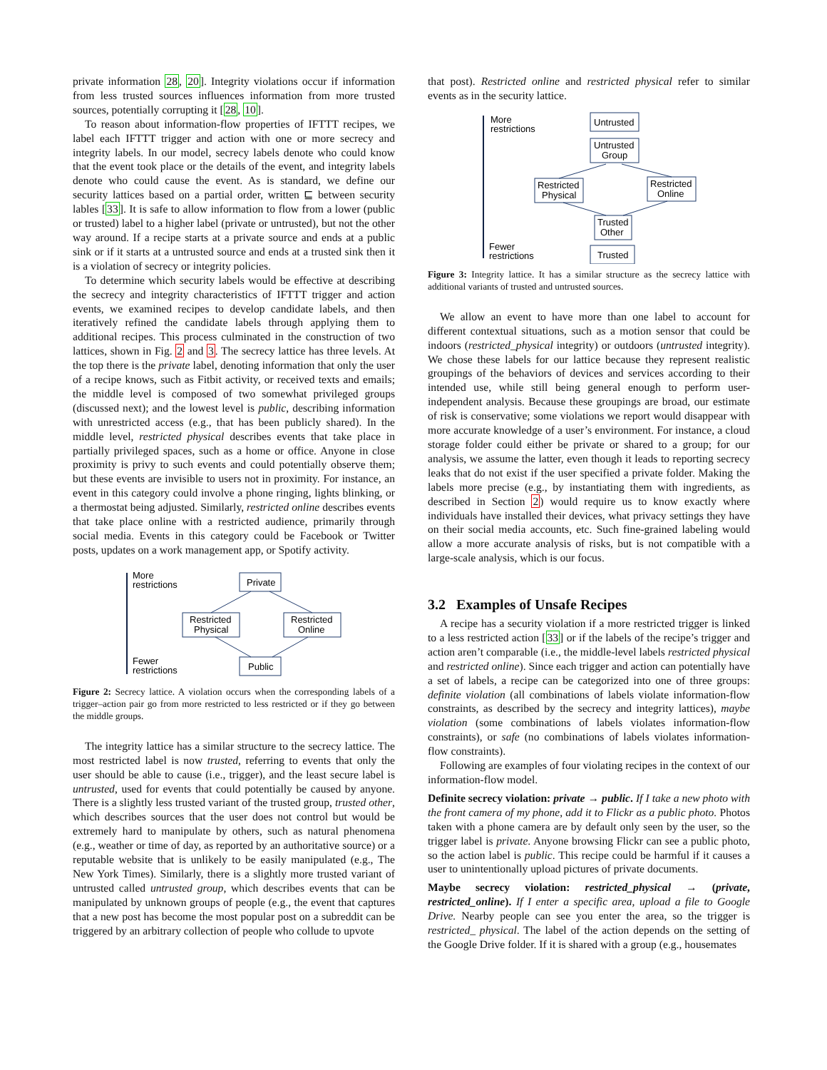private information 28, 20]. Integrity violations occur if information from less trusted sources influences information from more trusted sources, potentially corrupting it [28, 10].
To reason about information-flow properties of IFTTT recipes, we label each IFTTT trigger and action with one or more secrecy and integrity labels. In our model, secrecy labels denote who could know that the event took place or the details of the event, and integrity labels denote who could cause the event. As is standard, we define our security lattices based on a partial order, written ⊑ between security lables [33]. It is safe to allow information to flow from a lower (public or trusted) label to a higher label (private or untrusted), but not the other way around. If a recipe starts at a private source and ends at a public sink or if it starts at a untrusted source and ends at a trusted sink then it is a violation of secrecy or integrity policies.
To determine which security labels would be effective at describing the secrecy and integrity characteristics of IFTTT trigger and action events, we examined recipes to develop candidate labels, and then iteratively refined the candidate labels through applying them to additional recipes. This process culminated in the construction of two lattices, shown in Fig. 2 and 3. The secrecy lattice has three levels. At the top there is the private label, denoting information that only the user of a recipe knows, such as Fitbit activity, or received texts and emails; the middle level is composed of two somewhat privileged groups (discussed next); and the lowest level is public, describing information with unrestricted access (e.g., that has been publicly shared). In the middle level, restricted physical describes events that take place in partially privileged spaces, such as a home or office. Anyone in close proximity is privy to such events and could potentially observe them; but these events are invisible to users not in proximity. For instance, an event in this category could involve a phone ringing, lights blinking, or a thermostat being adjusted. Similarly, restricted online describes events that take place online with a restricted audience, primarily through social media. Events in this category could be Facebook or Twitter posts, updates on a work management app, or Spotify activity.
More
restrictions
Fewer
restrictions
Private
Restricted
Physical
Restricted
Online
Public
Figure 2: Secrecy lattice. A violation occurs when the corresponding labels of a trigger–action pair go from more restricted to less restricted or if they go between the middle groups.
The integrity lattice has a similar structure to the secrecy lattice. The most restricted label is now trusted, referring to events that only the user should be able to cause (i.e., trigger), and the least secure label is untrusted, used for events that could potentially be caused by anyone. There is a slightly less trusted variant of the trusted group, trusted other, which describes sources that the user does not control but would be extremely hard to manipulate by others, such as natural phenomena (e.g., weather or time of day, as reported by an authoritative source) or a reputable website that is unlikely to be easily manipulated (e.g., The New York Times). Similarly, there is a slightly more trusted variant of untrusted called untrusted group, which describes events that can be manipulated by unknown groups of people (e.g., the event that captures that a new post has become the most popular post on a subreddit can be triggered by an arbitrary collection of people who collude to upvote
that post). Restricted online and restricted physical refer to similar events as in the security lattice.
More
restrictions
Fewer
restrictions
Untrusted
Untrusted
Group
Restricted
Physical
Restricted
Online
Trusted
Other
Trusted
Figure 3: Integrity lattice. It has a similar structure as the secrecy lattice with additional variants of trusted and untrusted sources.
We allow an event to have more than one label to account for different contextual situations, such as a motion sensor that could be indoors (restricted_physical integrity) or outdoors (untrusted integrity). We chose these labels for our lattice because they represent realistic groupings of the behaviors of devices and services according to their intended use, while still being general enough to perform user-independent analysis. Because these groupings are broad, our estimate of risk is conservative; some violations we report would disappear with more accurate knowledge of a user’s environment. For instance, a cloud storage folder could either be private or shared to a group; for our analysis, we assume the latter, even though it leads to reporting secrecy leaks that do not exist if the user specified a private folder. Making the labels more precise (e.g., by instantiating them with ingredients, as described in Section 2) would require us to know exactly where individuals have installed their devices, what privacy settings they have on their social media accounts, etc. Such fine-grained labeling would allow a more accurate analysis of risks, but is not compatible with a large-scale analysis, which is our focus.
3.2 Examples of Unsafe Recipes
A recipe has a security violation if a more restricted trigger is linked to a less restricted action [33] or if the labels of the recipe’s trigger and action aren’t comparable (i.e., the middle-level labels restricted physical and restricted online). Since each trigger and action can potentially have a set of labels, a recipe can be categorized into one of three groups: definite violation (all combinations of labels violate information-flow constraints, as described by the secrecy and integrity lattices), maybe violation (some combinations of labels violates information-flow constraints), or safe (no combinations of labels violates information-flow constraints).
Following are examples of four violating recipes in the context of our information-flow model.
Definite secrecy violation: private → public. If I take a new photo with the front camera of my phone, add it to Flickr as a public photo. Photos taken with a phone camera are by default only seen by the user, so the trigger label is private. Anyone browsing Flickr can see a public photo, so the action label is public. This recipe could be harmful if it causes a user to unintentionally upload pictures of private documents.
Maybe secrecy violation: restricted_physical → (private, restricted_online). If I enter a specific area, upload a file to Google Drive. Nearby people can see you enter the area, so the trigger is restricted_ physical. The label of the action depends on the setting of the Google Drive folder. If it is shared with a group (e.g., housemates